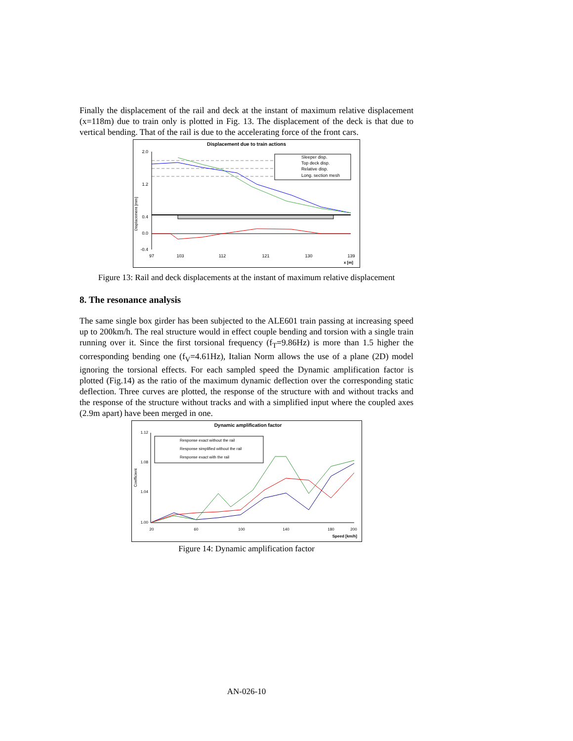Finally the displacement of the rail and deck at the instant of maximum relative displacement (x=118m) due to train only is plotted in Fig. 13. The displacement of the deck is that due to vertical bending. That of the rail is due to the accelerating force of the front cars.
Displacement due to train actions
Displacement [mm]
2.0
1.2
0.4
0.0
-0.4
97
103
112
121
130
139
x [m]
Sleeper disp.
Top deck disp.
Relative disp.
Long. section mesh
Figure 13: Rail and deck displacements at the instant of maximum relative displacement
8. The resonance analysis
The same single box girder has been subjected to the ALE601 train passing at increasing speed up to 200km/h. The real structure would in effect couple bending and torsion with a single train running over it. Since the first torsional frequency (f<sub>T</sub>=9.86Hz) is more than 1.5 higher the corresponding bending one (f<sub>V</sub>=4.61Hz), Italian Norm allows the use of a plane (2D) model ignoring the torsional effects. For each sampled speed the Dynamic amplification factor is plotted (Fig.14) as the ratio of the maximum dynamic deflection over the corresponding static deflection. Three curves are plotted, the response of the structure with and without tracks and the response of the structure without tracks and with a simplified input where the coupled axes (2.9m apart) have been merged in one.
Dynamic amplification factor
Coefficient
1.12
1.08
1.04
1.00
20
60
100
140
180
200
Speed [km/h]
Response exact without the rail
Response simplified without the rail
Response exact with the rail
Figure 14: Dynamic amplification factor
AN-026-10